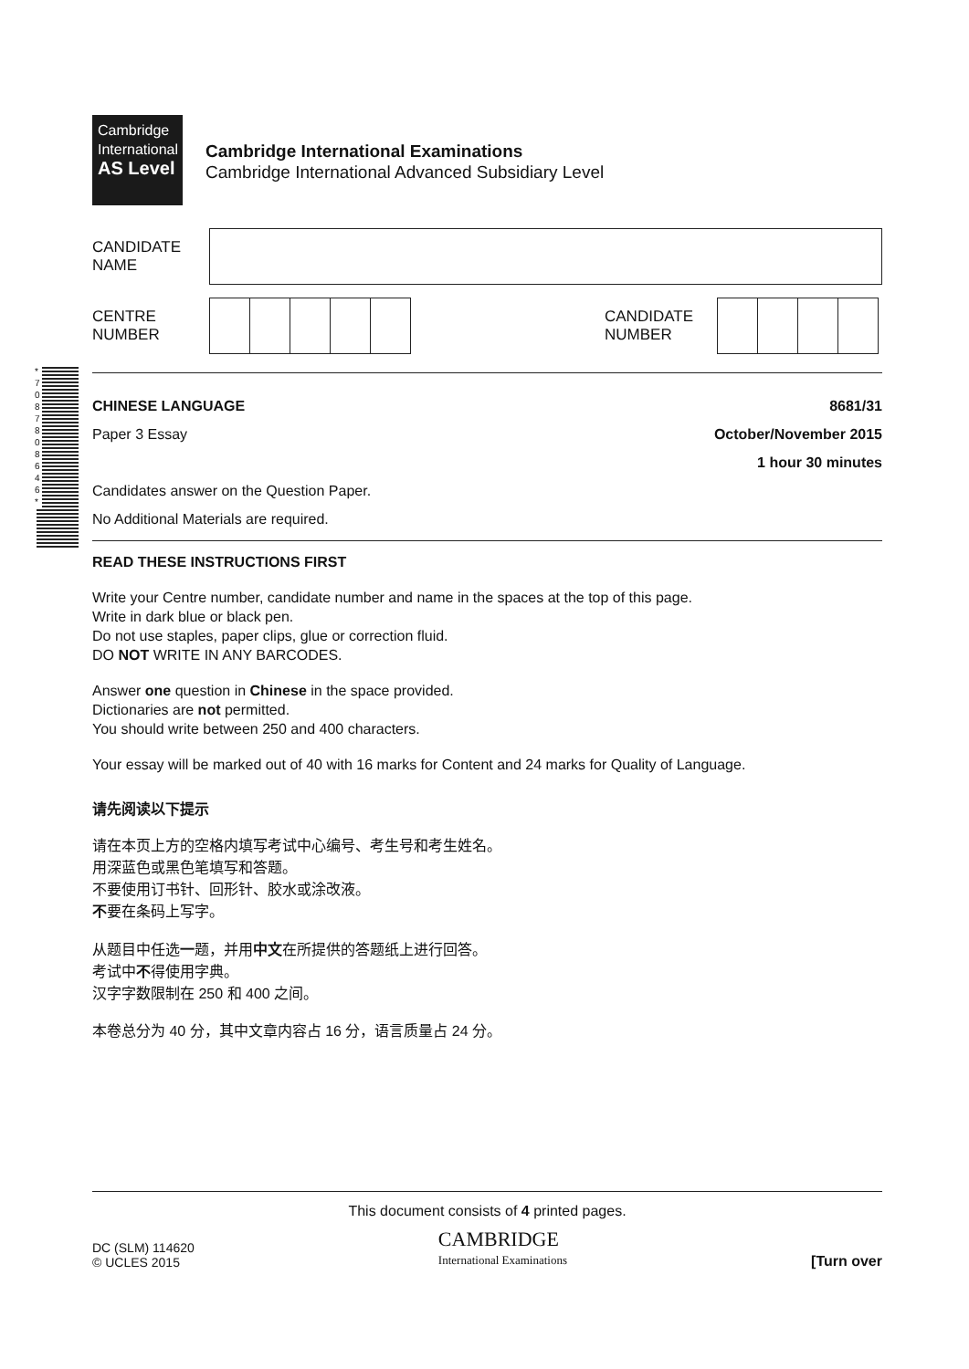* 7 0 8 7 8 0 8 6 4 6 *
Cambridge
International
AS Level
Cambridge International Examinations
Cambridge International Advanced Subsidiary Level
CANDIDATE
NAME
CENTRE
NUMBER
CANDIDATE
NUMBER
CHINESE LANGUAGE 8681/31
Paper 3 Essay October/November 2015
1 hour 30 minutes
Candidates answer on the Question Paper.
No Additional Materials are required.
READ THESE INSTRUCTIONS FIRST
Write your Centre number, candidate number and name in the spaces at the top of this page.
Write in dark blue or black pen.
Do not use staples, paper clips, glue or correction fluid.
DO NOT WRITE IN ANY BARCODES.
Answer one question in Chinese in the space provided.
Dictionaries are not permitted.
You should write between 250 and 400 characters.
Your essay will be marked out of 40 with 16 marks for Content and 24 marks for Quality of Language.
请先阅读以下提示
请在本页上方的空格内填写考试中心编号、考生号和考生姓名。
用深蓝色或黑色笔填写和答题。
不要使用订书针、回形针、胶水或涂改液。
不要在条码上写字。
从题目中任选一题，并用中文在所提供的答题纸上进行回答。
考试中不得使用字典。
汉字字数限制在 250 和 400 之间。
本卷总分为 40 分，其中文章内容占 16 分，语言质量占 24 分。
This document consists of 4 printed pages.
DC (SLM) 114620
© UCLES 2015
CAMBRIDGE
International Examinations
[Turn over